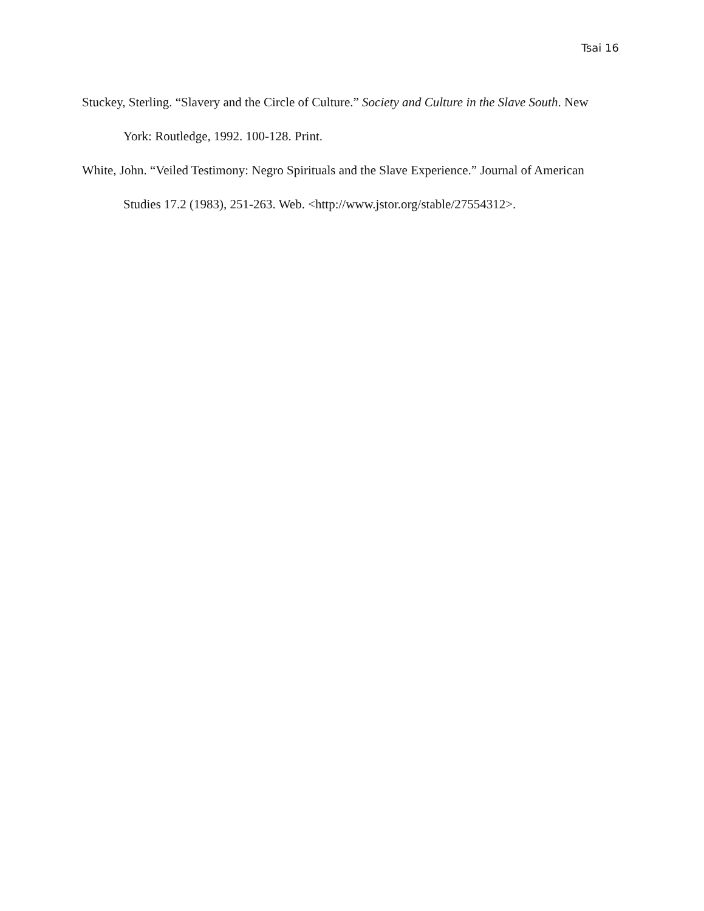Tsai 16
Stuckey, Sterling. “Slavery and the Circle of Culture.” Society and Culture in the Slave South. New York: Routledge, 1992. 100-128. Print.
White, John. “Veiled Testimony: Negro Spirituals and the Slave Experience.” Journal of American Studies 17.2 (1983), 251-263. Web. <http://www.jstor.org/stable/27554312>.